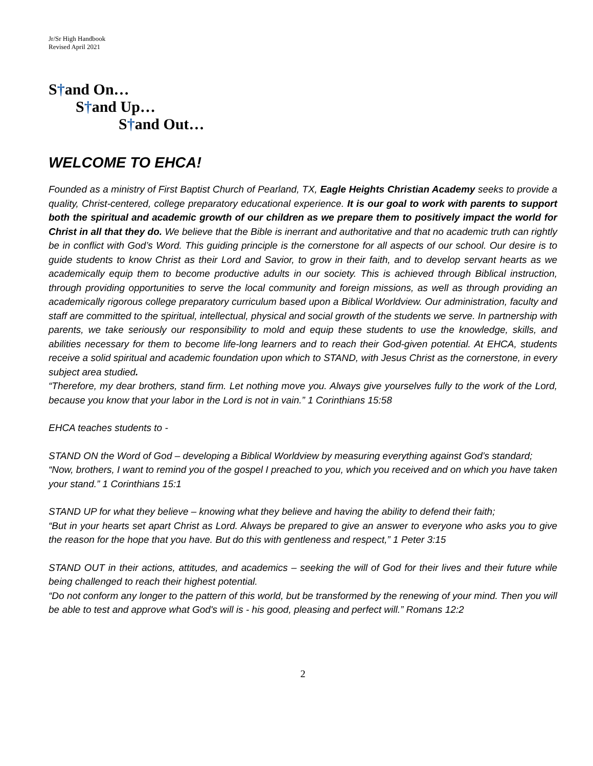Jr/Sr High Handbook
Revised April 2021
S†and On…
S†and Up…
S†and Out…
WELCOME TO EHCA!
Founded as a ministry of First Baptist Church of Pearland, TX, Eagle Heights Christian Academy seeks to provide a quality, Christ-centered, college preparatory educational experience. It is our goal to work with parents to support both the spiritual and academic growth of our children as we prepare them to positively impact the world for Christ in all that they do. We believe that the Bible is inerrant and authoritative and that no academic truth can rightly be in conflict with God’s Word. This guiding principle is the cornerstone for all aspects of our school. Our desire is to guide students to know Christ as their Lord and Savior, to grow in their faith, and to develop servant hearts as we academically equip them to become productive adults in our society. This is achieved through Biblical instruction, through providing opportunities to serve the local community and foreign missions, as well as through providing an academically rigorous college preparatory curriculum based upon a Biblical Worldview. Our administration, faculty and staff are committed to the spiritual, intellectual, physical and social growth of the students we serve. In partnership with parents, we take seriously our responsibility to mold and equip these students to use the knowledge, skills, and abilities necessary for them to become life-long learners and to reach their God-given potential. At EHCA, students receive a solid spiritual and academic foundation upon which to STAND, with Jesus Christ as the cornerstone, in every subject area studied.
“Therefore, my dear brothers, stand firm. Let nothing move you. Always give yourselves fully to the work of the Lord, because you know that your labor in the Lord is not in vain.” 1 Corinthians 15:58
EHCA teaches students to -
STAND ON the Word of God – developing a Biblical Worldview by measuring everything against God’s standard;
“Now, brothers, I want to remind you of the gospel I preached to you, which you received and on which you have taken your stand.” 1 Corinthians 15:1
STAND UP for what they believe – knowing what they believe and having the ability to defend their faith;
“But in your hearts set apart Christ as Lord. Always be prepared to give an answer to everyone who asks you to give the reason for the hope that you have. But do this with gentleness and respect,” 1 Peter 3:15
STAND OUT in their actions, attitudes, and academics – seeking the will of God for their lives and their future while being challenged to reach their highest potential.
“Do not conform any longer to the pattern of this world, but be transformed by the renewing of your mind. Then you will be able to test and approve what God's will is - his good, pleasing and perfect will.” Romans 12:2
2